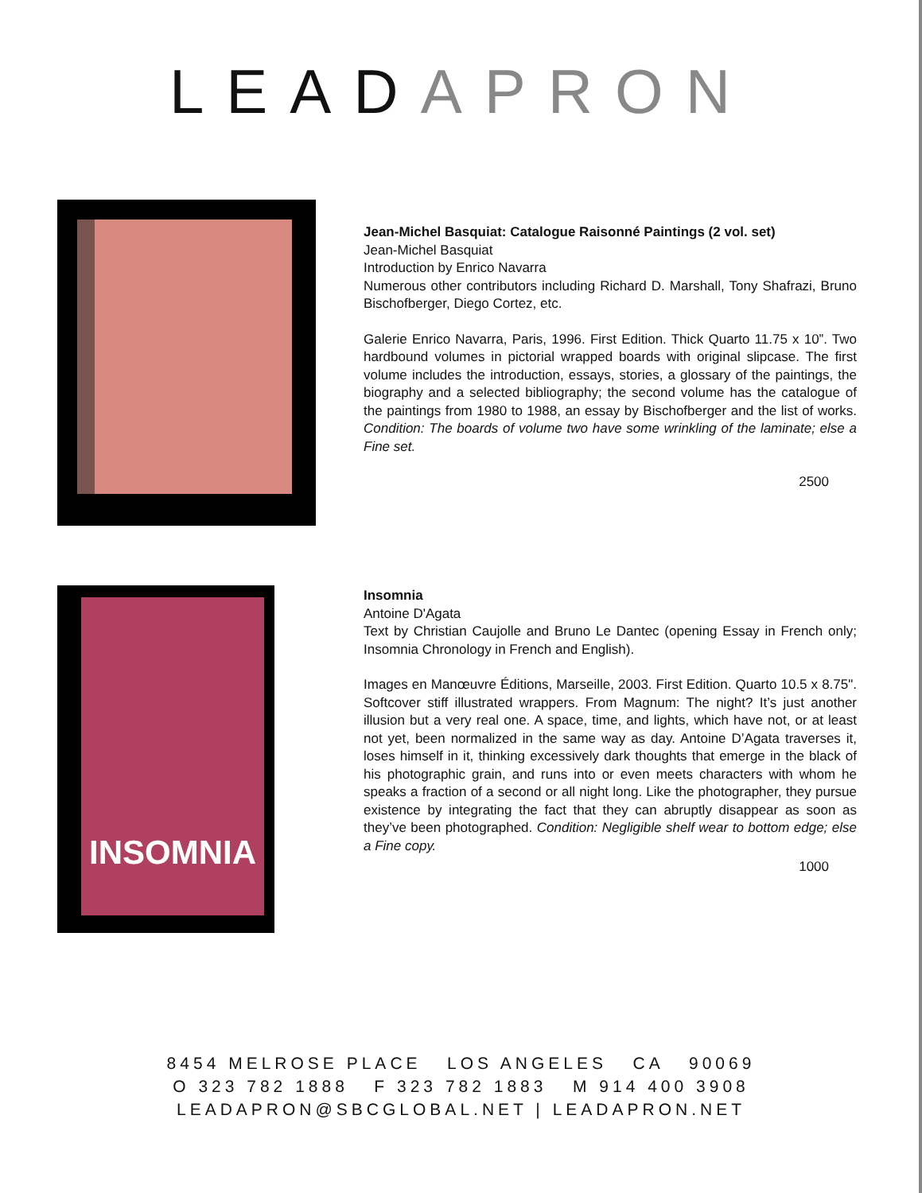LEADAPRON
Jean-Michel Basquiat: Catalogue Raisonné Paintings (2 vol. set)
Jean-Michel Basquiat
Introduction by Enrico Navarra
Numerous other contributors including Richard D. Marshall, Tony Shafrazi, Bruno Bischofberger, Diego Cortez, etc.
Galerie Enrico Navarra, Paris, 1996. First Edition. Thick Quarto 11.75 x 10”. Two hardbound volumes in pictorial wrapped boards with original slipcase. The first volume includes the introduction, essays, stories, a glossary of the paintings, the biography and a selected bibliography; the second volume has the catalogue of the paintings from 1980 to 1988, an essay by Bischofberger and the list of works. Condition: The boards of volume two have some wrinkling of the laminate; else a Fine set.
2500
INSOMNIA
Insomnia
Antoine D'Agata
Text by Christian Caujolle and Bruno Le Dantec (opening Essay in French only; Insomnia Chronology in French and English).
Images en Manœuvre Éditions, Marseille, 2003. First Edition. Quarto 10.5 x 8.75". Softcover stiff illustrated wrappers. From Magnum: The night? It’s just another illusion but a very real one. A space, time, and lights, which have not, or at least not yet, been normalized in the same way as day. Antoine D’Agata traverses it, loses himself in it, thinking excessively dark thoughts that emerge in the black of his photographic grain, and runs into or even meets characters with whom he speaks a fraction of a second or all night long. Like the photographer, they pursue existence by integrating the fact that they can abruptly disappear as soon as they’ve been photographed. Condition: Negligible shelf wear to bottom edge; else a Fine copy.
1000
8454 MELROSE PLACE LOS ANGELES CA 90069
O 323 782 1888 F 323 782 1883 M 914 400 3908
LEADAPRON@SBCGLOBAL.NET | LEADAPRON.NET